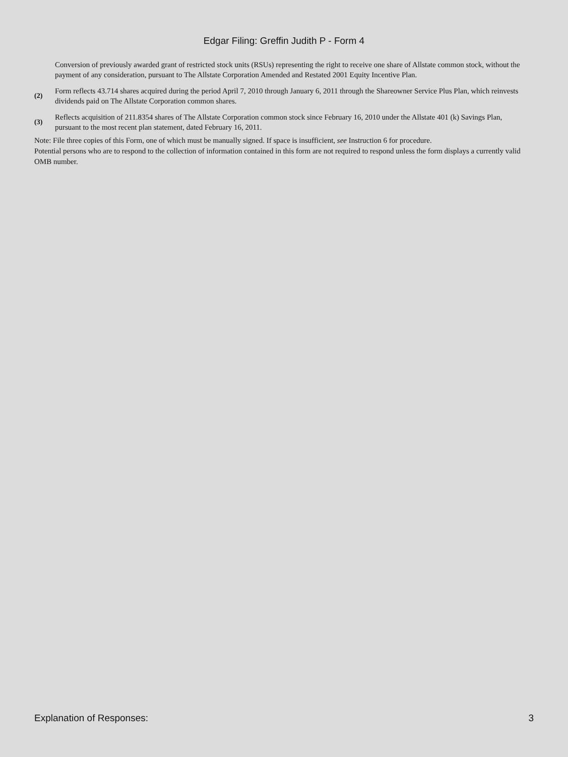Edgar Filing: Greffin Judith P - Form 4
Conversion of previously awarded grant of restricted stock units (RSUs) representing the right to receive one share of Allstate common stock, without the payment of any consideration, pursuant to The Allstate Corporation Amended and Restated 2001 Equity Incentive Plan.
(2)
Form reflects 43.714 shares acquired during the period April 7, 2010 through January 6, 2011 through the Shareowner Service Plus Plan, which reinvests dividends paid on The Allstate Corporation common shares.
(3)
Reflects acquisition of 211.8354 shares of The Allstate Corporation common stock since February 16, 2010 under the Allstate 401 (k) Savings Plan, pursuant to the most recent plan statement, dated February 16, 2011.
Note: File three copies of this Form, one of which must be manually signed. If space is insufficient, see Instruction 6 for procedure.
Potential persons who are to respond to the collection of information contained in this form are not required to respond unless the form displays a currently valid OMB number.
Explanation of Responses: 3